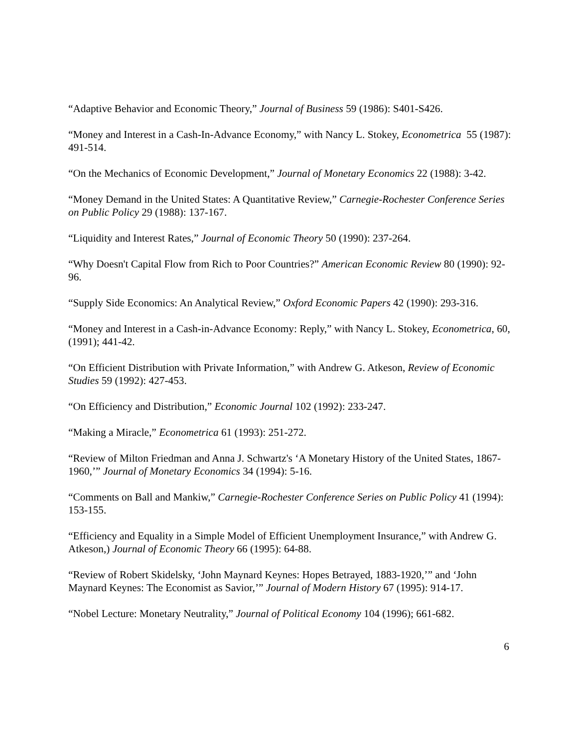“Adaptive Behavior and Economic Theory,” Journal of Business 59 (1986): S401-S426.
“Money and Interest in a Cash-In-Advance Economy,” with Nancy L. Stokey, Econometrica 55 (1987): 491-514.
“On the Mechanics of Economic Development,” Journal of Monetary Economics 22 (1988): 3-42.
“Money Demand in the United States: A Quantitative Review,” Carnegie-Rochester Conference Series on Public Policy 29 (1988): 137-167.
“Liquidity and Interest Rates,” Journal of Economic Theory 50 (1990): 237-264.
“Why Doesn't Capital Flow from Rich to Poor Countries?” American Economic Review 80 (1990): 92-96.
“Supply Side Economics: An Analytical Review,” Oxford Economic Papers 42 (1990): 293-316.
“Money and Interest in a Cash-in-Advance Economy: Reply,” with Nancy L. Stokey, Econometrica, 60, (1991); 441-42.
“On Efficient Distribution with Private Information,” with Andrew G. Atkeson, Review of Economic Studies 59 (1992): 427-453.
“On Efficiency and Distribution,” Economic Journal 102 (1992): 233-247.
“Making a Miracle,” Econometrica 61 (1993): 251-272.
“Review of Milton Friedman and Anna J. Schwartz's ‘A Monetary History of the United States, 1867-1960,’” Journal of Monetary Economics 34 (1994): 5-16.
“Comments on Ball and Mankiw,” Carnegie-Rochester Conference Series on Public Policy 41 (1994): 153-155.
“Efficiency and Equality in a Simple Model of Efficient Unemployment Insurance,” with Andrew G. Atkeson,) Journal of Economic Theory 66 (1995): 64-88.
“Review of Robert Skidelsky, ‘John Maynard Keynes: Hopes Betrayed, 1883-1920,’” and ‘John Maynard Keynes: The Economist as Savior,’” Journal of Modern History 67 (1995): 914-17.
“Nobel Lecture: Monetary Neutrality,” Journal of Political Economy 104 (1996); 661-682.
6